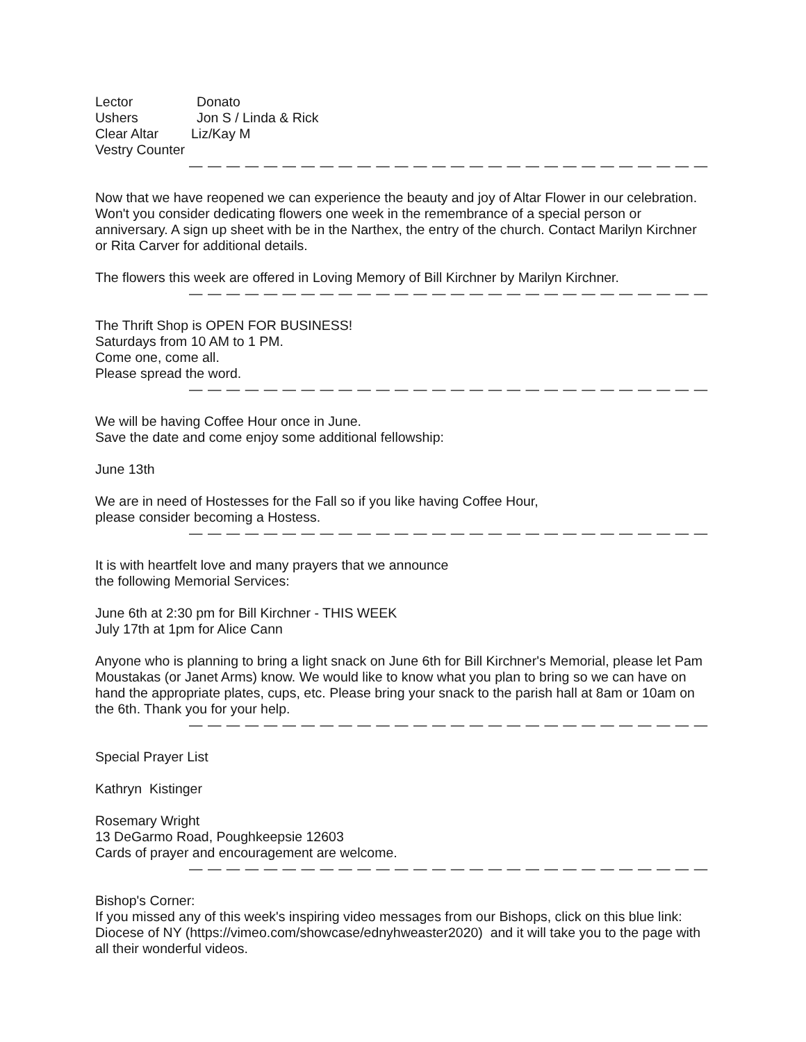Lector Donato
Ushers Jon S / Linda & Rick
Clear Altar Liz/Kay M
Vestry Counter
— — — — — — — — — — — — — — — — — — — — — — — — — — — — — — — —
Now that we have reopened we can experience the beauty and joy of Altar Flower in our celebration. Won't you consider dedicating flowers one week in the remembrance of a special person or anniversary. A sign up sheet with be in the Narthex, the entry of the church. Contact Marilyn Kirchner or Rita Carver for additional details.
The flowers this week are offered in Loving Memory of Bill Kirchner by Marilyn Kirchner.
— — — — — — — — — — — — — — — — — — — — — — — — — — — — — — — —
The Thrift Shop is OPEN FOR BUSINESS!
Saturdays from 10 AM to 1 PM.
Come one, come all.
Please spread the word.
— — — — — — — — — — — — — — — — — — — — — — — — — — — — — — — —
We will be having Coffee Hour once in June.
Save the date and come enjoy some additional fellowship:
June 13th
We are in need of Hostesses for the Fall so if you like having Coffee Hour,
please consider becoming a Hostess.
— — — — — — — — — — — — — — — — — — — — — — — — — — — — — — — —
It is with heartfelt love and many prayers that we announce
the following Memorial Services:
June 6th at 2:30 pm for Bill Kirchner - THIS WEEK
July 17th at 1pm for Alice Cann
Anyone who is planning to bring a light snack on June 6th for Bill Kirchner's Memorial, please let Pam Moustakas (or Janet Arms) know. We would like to know what you plan to bring so we can have on hand the appropriate plates, cups, etc. Please bring your snack to the parish hall at 8am or 10am on the 6th. Thank you for your help.
— — — — — — — — — — — — — — — — — — — — — — — — — — — — — — — —
Special Prayer List
Kathryn Kistinger
Rosemary Wright
13 DeGarmo Road, Poughkeepsie 12603
Cards of prayer and encouragement are welcome.
— — — — — — — — — — — — — — — — — — — — — — — — — — — — — — — —
Bishop's Corner:
If you missed any of this week's inspiring video messages from our Bishops, click on this blue link: Diocese of NY (https://vimeo.com/showcase/ednyhweaster2020) and it will take you to the page with all their wonderful videos.